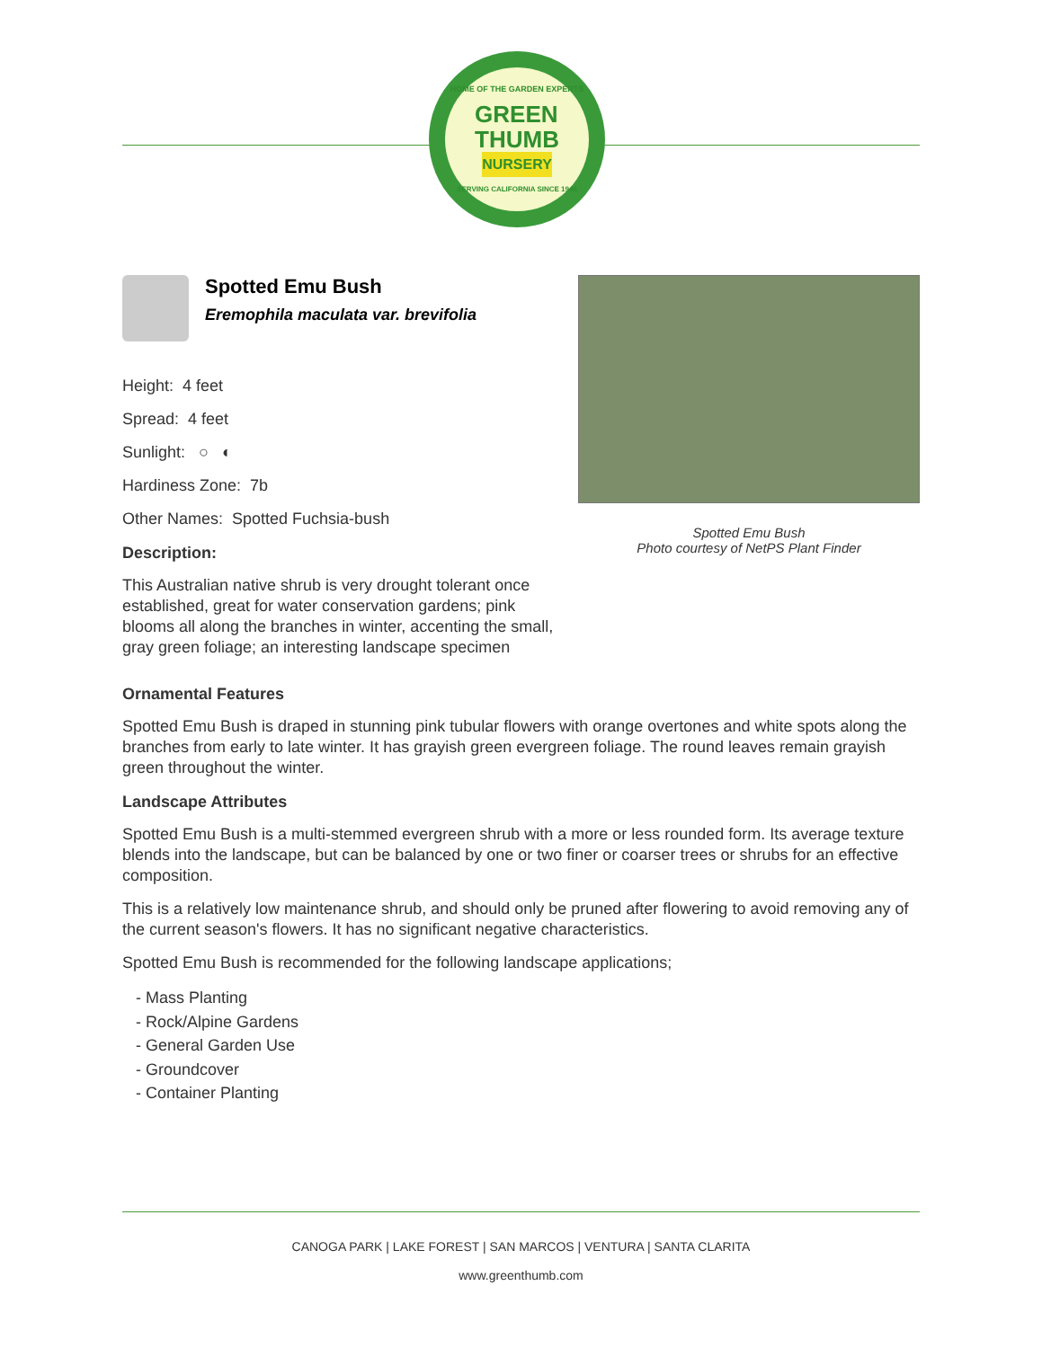HOME OF THE GARDEN EXPERTS
GREEN
THUMB
NURSERY
SERVING CALIFORNIA SINCE 1946
Spotted Emu Bush
Eremophila maculata var. brevifolia
Height: 4 feet
Spread: 4 feet
Sunlight: ○ ◐
Hardiness Zone: 7b
Other Names: Spotted Fuchsia-bush
Description:
This Australian native shrub is very drought tolerant once established, great for water conservation gardens; pink blooms all along the branches in winter, accenting the small, gray green foliage; an interesting landscape specimen
Spotted Emu Bush
Photo courtesy of NetPS Plant Finder
Ornamental Features
Spotted Emu Bush is draped in stunning pink tubular flowers with orange overtones and white spots along the branches from early to late winter. It has grayish green evergreen foliage. The round leaves remain grayish green throughout the winter.
Landscape Attributes
Spotted Emu Bush is a multi-stemmed evergreen shrub with a more or less rounded form. Its average texture blends into the landscape, but can be balanced by one or two finer or coarser trees or shrubs for an effective composition.
This is a relatively low maintenance shrub, and should only be pruned after flowering to avoid removing any of the current season's flowers. It has no significant negative characteristics.
Spotted Emu Bush is recommended for the following landscape applications;
- Mass Planting
- Rock/Alpine Gardens
- General Garden Use
- Groundcover
- Container Planting
CANOGA PARK | LAKE FOREST | SAN MARCOS | VENTURA | SANTA CLARITA
www.greenthumb.com